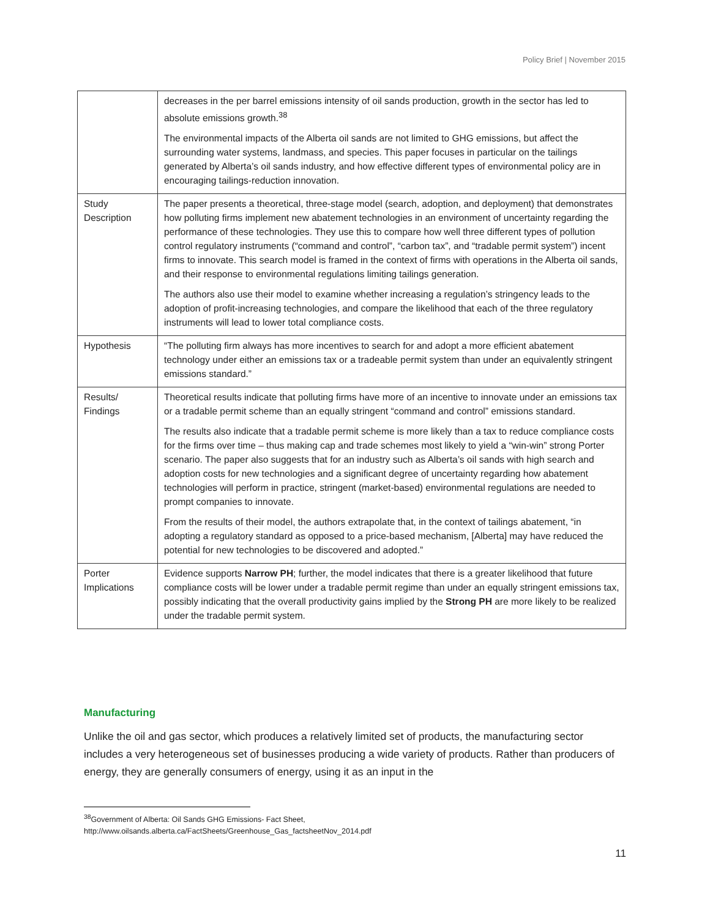Policy Brief | November 2015
| | decreases in the per barrel emissions intensity of oil sands production, growth in the sector has led to absolute emissions growth.<sup>38</sup> The environmental impacts of the Alberta oil sands are not limited to GHG emissions, but affect the surrounding water systems, landmass, and species. This paper focuses in particular on the tailings generated by Alberta’s oil sands industry, and how effective different types of environmental policy are in encouraging tailings-reduction innovation. |
| Study Description | The paper presents a theoretical, three-stage model (search, adoption, and deployment) that demonstrates how polluting firms implement new abatement technologies in an environment of uncertainty regarding the performance of these technologies. They use this to compare how well three different types of pollution control regulatory instruments (“command and control”, “carbon tax”, and “tradable permit system”) incent firms to innovate. This search model is framed in the context of firms with operations in the Alberta oil sands, and their response to environmental regulations limiting tailings generation. The authors also use their model to examine whether increasing a regulation’s stringency leads to the adoption of profit-increasing technologies, and compare the likelihood that each of the three regulatory instruments will lead to lower total compliance costs. |
| Hypothesis | “The polluting firm always has more incentives to search for and adopt a more efficient abatement technology under either an emissions tax or a tradeable permit system than under an equivalently stringent emissions standard.” |
| Results/ Findings | Theoretical results indicate that polluting firms have more of an incentive to innovate under an emissions tax or a tradable permit scheme than an equally stringent “command and control” emissions standard. The results also indicate that a tradable permit scheme is more likely than a tax to reduce compliance costs for the firms over time – thus making cap and trade schemes most likely to yield a “win-win” strong Porter scenario. The paper also suggests that for an industry such as Alberta’s oil sands with high search and adoption costs for new technologies and a significant degree of uncertainty regarding how abatement technologies will perform in practice, stringent (market-based) environmental regulations are needed to prompt companies to innovate. From the results of their model, the authors extrapolate that, in the context of tailings abatement, “in adopting a regulatory standard as opposed to a price-based mechanism, [Alberta] may have reduced the potential for new technologies to be discovered and adopted.” |
| Porter Implications | Evidence supports Narrow PH ; further, the model indicates that there is a greater likelihood that future compliance costs will be lower under a tradable permit regime than under an equally stringent emissions tax, possibly indicating that the overall productivity gains implied by the Strong PH are more likely to be realized under the tradable permit system. |
Manufacturing
Unlike the oil and gas sector, which produces a relatively limited set of products, the manufacturing sector includes a very heterogeneous set of businesses producing a wide variety of products. Rather than producers of energy, they are generally consumers of energy, using it as an input in the
<sup>38</sup> Government of Alberta: Oil Sands GHG Emissions- Fact Sheet,
http://www.oilsands.alberta.ca/FactSheets/Greenhouse_Gas_factsheetNov_2014.pdf
11